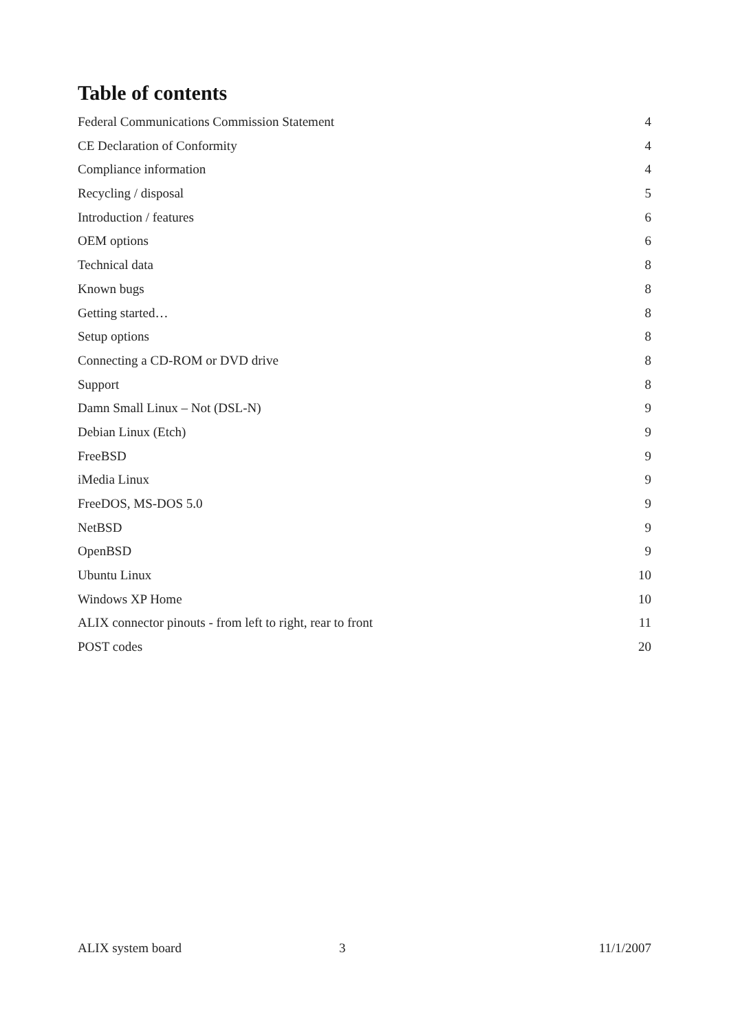Table of contents
Federal Communications Commission Statement 4
CE Declaration of Conformity 4
Compliance information 4
Recycling / disposal 5
Introduction / features 6
OEM options 6
Technical data 8
Known bugs 8
Getting started… 8
Setup options 8
Connecting a CD-ROM or DVD drive 8
Support 8
Damn Small Linux – Not (DSL-N) 9
Debian Linux (Etch) 9
FreeBSD 9
iMedia Linux 9
FreeDOS, MS-DOS 5.0 9
NetBSD 9
OpenBSD 9
Ubuntu Linux 10
Windows XP Home 10
ALIX connector pinouts - from left to right, rear to front 11
POST codes 20
ALIX system board 3 11/1/2007